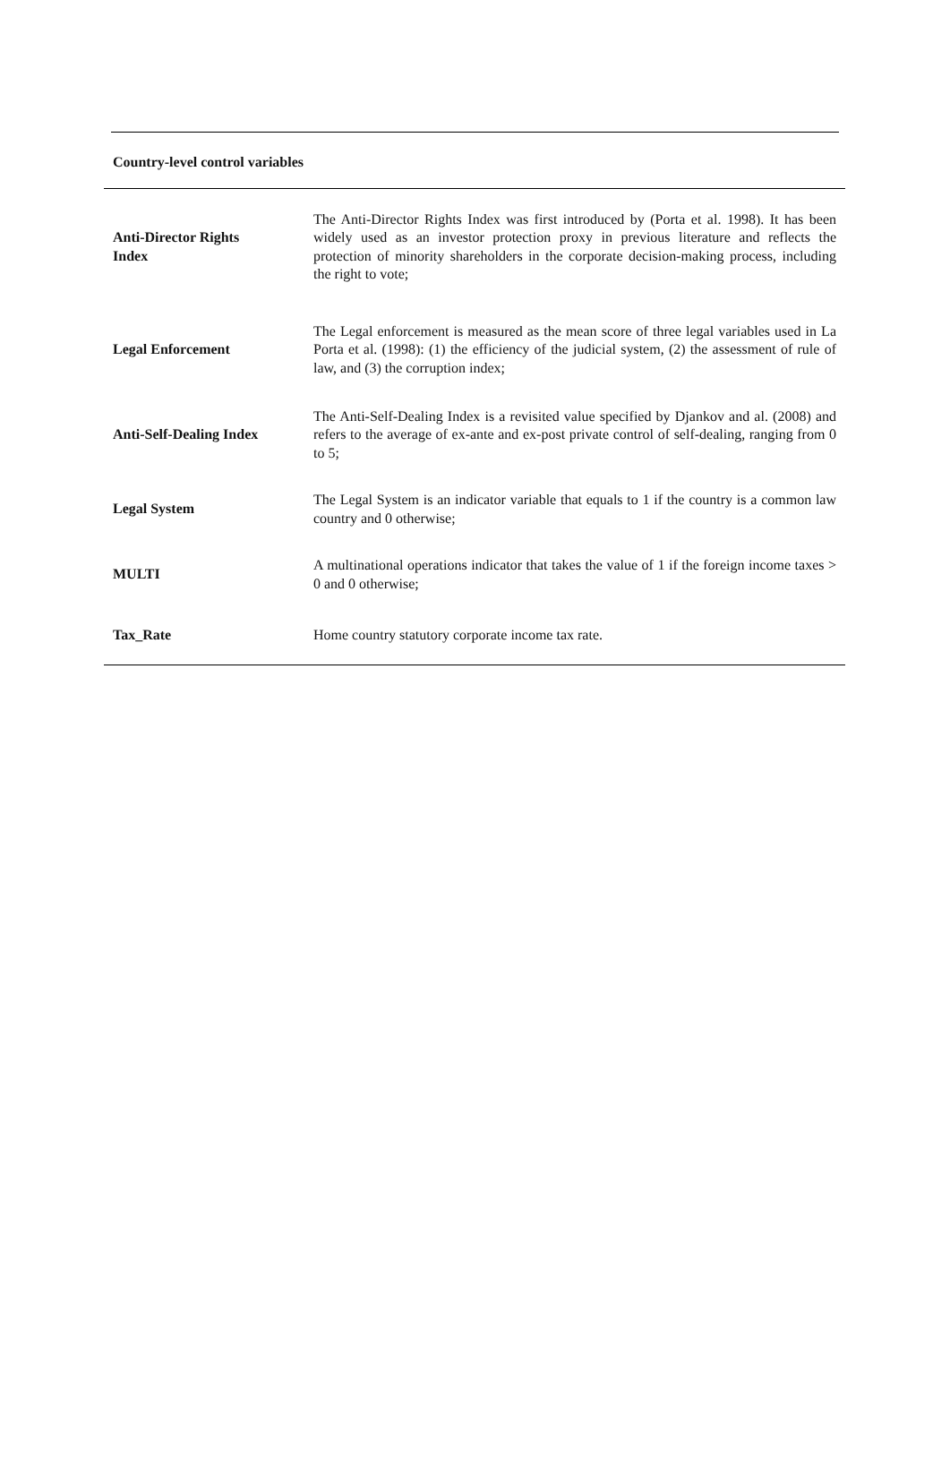Country-level control variables
| Anti-Director Rights Index | The Anti-Director Rights Index was first introduced by (Porta et al. 1998). It has been widely used as an investor protection proxy in previous literature and reflects the protection of minority shareholders in the corporate decision-making process, including the right to vote; |
| Legal Enforcement | The Legal enforcement is measured as the mean score of three legal variables used in La Porta et al. (1998): (1) the efficiency of the judicial system, (2) the assessment of rule of law, and (3) the corruption index; |
| Anti-Self-Dealing Index | The Anti-Self-Dealing Index is a revisited value specified by Djankov and al. (2008) and refers to the average of ex-ante and ex-post private control of self-dealing, ranging from 0 to 5; |
| Legal System | The Legal System is an indicator variable that equals to 1 if the country is a common law country and 0 otherwise; |
| MULTI | A multinational operations indicator that takes the value of 1 if the foreign income taxes > 0 and 0 otherwise; |
| Tax_Rate | Home country statutory corporate income tax rate. |